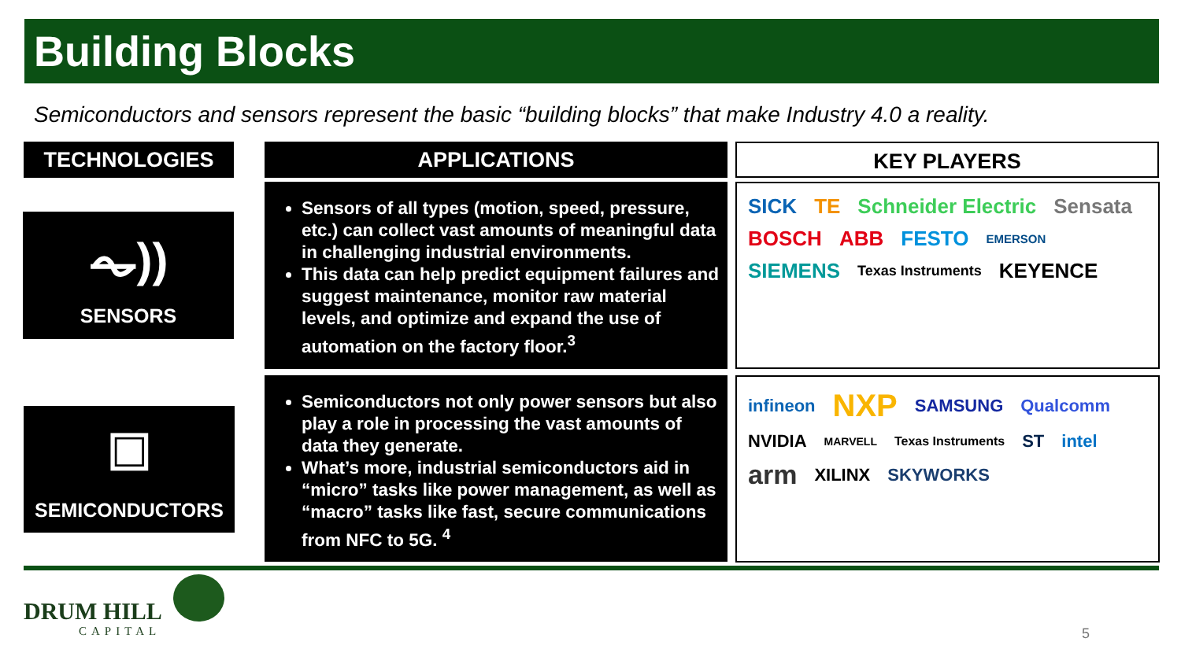Building Blocks
Semiconductors and sensors represent the basic “building blocks” that make Industry 4.0 a reality.
TECHNOLOGIES APPLICATIONS KEY PLAYERS
⏦))
SENSORS
Sensors of all types (motion, speed, pressure, etc.) can collect vast amounts of meaningful data in challenging industrial environments.
This data can help predict equipment failures and suggest maintenance, monitor raw material levels, and optimize and expand the use of automation on the factory floor.<sup>3</sup>
SICK TE Schneider Electric Sensata BOSCH ABB FESTO EMERSON SIEMENS Texas Instruments KEYENCE
▣
SEMICONDUCTORS
Semiconductors not only power sensors but also play a role in processing the vast amounts of data they generate.
What’s more, industrial semiconductors aid in “micro” tasks like power management, as well as “macro” tasks like fast, secure communications from NFC to 5G. <sup>4</sup>
infineon NXP SAMSUNG Qualcomm NVIDIA MARVELL Texas Instruments ST intel arm XILINX SKYWORKS
DRUM HILL
CAPITAL
5